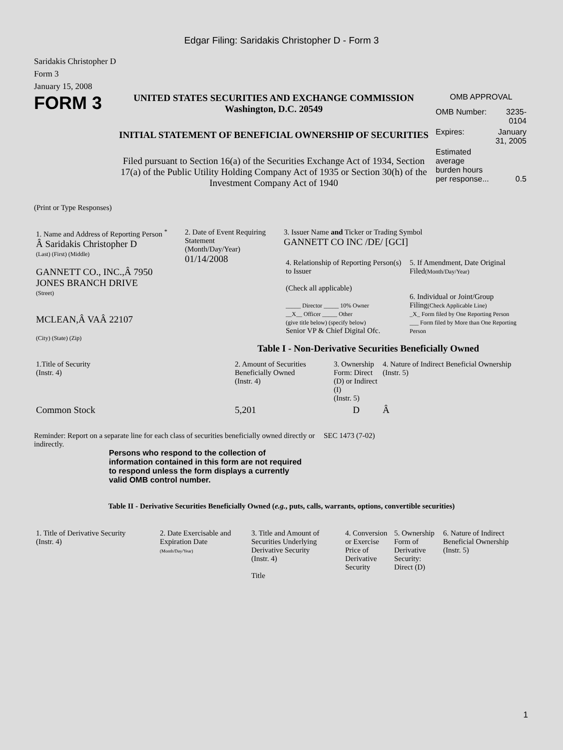Edgar Filing: Saridakis Christopher D - Form 3
Saridakis Christopher D
Form 3
January 15, 2008
FORM 3
UNITED STATES SECURITIES AND EXCHANGE COMMISSION
Washington, D.C. 20549
INITIAL STATEMENT OF BENEFICIAL OWNERSHIP OF SECURITIES
Filed pursuant to Section 16(a) of the Securities Exchange Act of 1934, Section 17(a) of the Public Utility Holding Company Act of 1935 or Section 30(h) of the Investment Company Act of 1940
OMB APPROVAL
| OMB Number: | 3235-0104 |
| Expires: | January 31, 2005 |
| Estimated average burden hours per response... | 0.5 |
(Print or Type Responses)
| 1. Name and Address of Reporting Person <sup>*</sup> Â Saridakis Christopher D (Last) (First) (Middle) GANNETT CO., INC.,Â 7950 JONES BRANCH DRIVE (Street) MCLEAN,Â VAÂ 22107 (City) (State) (Zip) | 2. Date of Event Requiring Statement (Month/Day/Year) 01/14/2008 | 3. Issuer Name and Ticker or Trading Symbol GANNETT CO INC /DE/ [GCI] / 4. Relationship of Reporting Person(s) to Issuer (Check all applicable) _____ Director _____ 10% Owner __X__ Officer _____ Other (give title below) (specify below) Senior VP & Chief Digital Ofc. / 5. If Amendment, Date Original Filed (Month/Day/Year) 6. Individual or Joint/Group Filing (Check Applicable Line) _X_ Form filed by One Reporting Person ___ Form filed by More than One Reporting Person / |
Table I - Non-Derivative Securities Beneficially Owned
| 1.Title of Security (Instr. 4) | 2. Amount of Securities Beneficially Owned (Instr. 4) | 3. Ownership Form: Direct (D) or Indirect (I) (Instr. 5) | 4. Nature of Indirect Beneficial Ownership (Instr. 5) |
| --- | --- | --- | --- |
| Common Stock | 5,201 | D | Â |
Reminder: Report on a separate line for each class of securities beneficially owned directly or indirectly.
SEC 1473 (7-02)
Persons who respond to the collection of information contained in this form are not required to respond unless the form displays a currently valid OMB control number.
Table II - Derivative Securities Beneficially Owned (e.g., puts, calls, warrants, options, convertible securities)
| 1. Title of Derivative Security (Instr. 4) | 2. Date Exercisable and Expiration Date (Month/Day/Year) | 3. Title and Amount of Securities Underlying Derivative Security (Instr. 4) Title | 4. Conversion or Exercise Price of Derivative Security | 5. Ownership Form of Derivative Security: Direct (D) | 6. Nature of Indirect Beneficial Ownership (Instr. 5) |
| --- | --- | --- | --- | --- | --- |
1